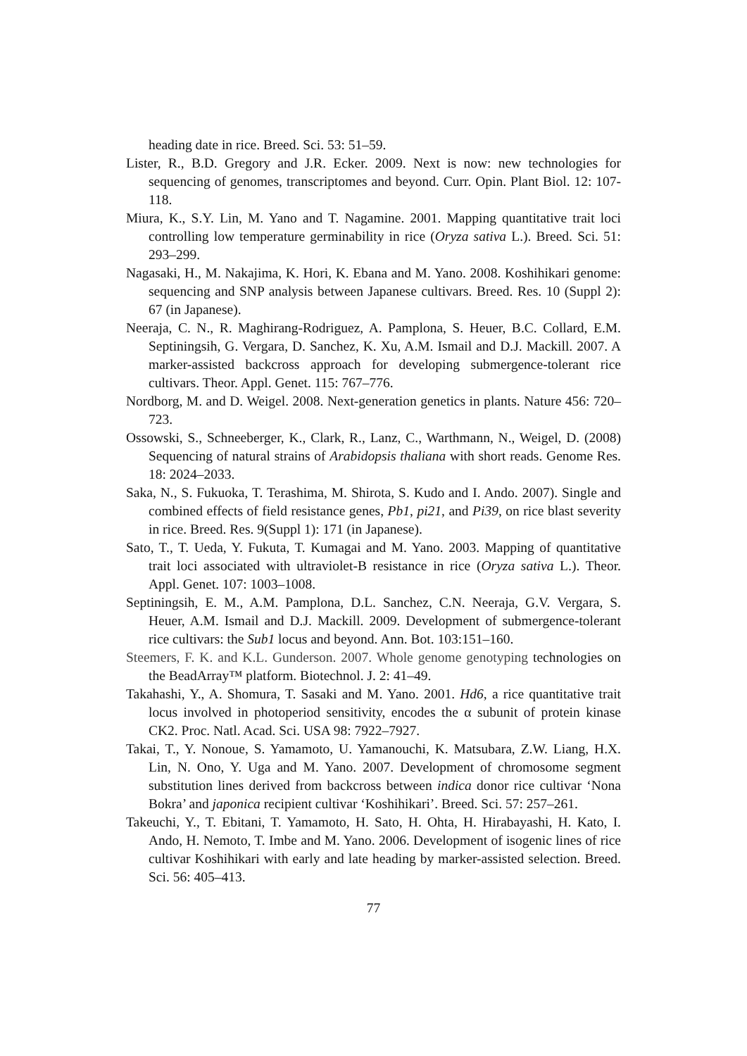heading date in rice. Breed. Sci. 53: 51–59.
Lister, R., B.D. Gregory and J.R. Ecker. 2009. Next is now: new technologies for sequencing of genomes, transcriptomes and beyond. Curr. Opin. Plant Biol. 12: 107-118.
Miura, K., S.Y. Lin, M. Yano and T. Nagamine. 2001. Mapping quantitative trait loci controlling low temperature germinability in rice (Oryza sativa L.). Breed. Sci. 51: 293–299.
Nagasaki, H., M. Nakajima, K. Hori, K. Ebana and M. Yano. 2008. Koshihikari genome: sequencing and SNP analysis between Japanese cultivars. Breed. Res. 10 (Suppl 2): 67 (in Japanese).
Neeraja, C. N., R. Maghirang-Rodriguez, A. Pamplona, S. Heuer, B.C. Collard, E.M. Septiningsih, G. Vergara, D. Sanchez, K. Xu, A.M. Ismail and D.J. Mackill. 2007. A marker-assisted backcross approach for developing submergence-tolerant rice cultivars. Theor. Appl. Genet. 115: 767–776.
Nordborg, M. and D. Weigel. 2008. Next-generation genetics in plants. Nature 456: 720–723.
Ossowski, S., Schneeberger, K., Clark, R., Lanz, C., Warthmann, N., Weigel, D. (2008) Sequencing of natural strains of Arabidopsis thaliana with short reads. Genome Res. 18: 2024–2033.
Saka, N., S. Fukuoka, T. Terashima, M. Shirota, S. Kudo and I. Ando. 2007). Single and combined effects of field resistance genes, Pb1, pi21, and Pi39, on rice blast severity in rice. Breed. Res. 9(Suppl 1): 171 (in Japanese).
Sato, T., T. Ueda, Y. Fukuta, T. Kumagai and M. Yano. 2003. Mapping of quantitative trait loci associated with ultraviolet-B resistance in rice (Oryza sativa L.). Theor. Appl. Genet. 107: 1003–1008.
Septiningsih, E. M., A.M. Pamplona, D.L. Sanchez, C.N. Neeraja, G.V. Vergara, S. Heuer, A.M. Ismail and D.J. Mackill. 2009. Development of submergence-tolerant rice cultivars: the Sub1 locus and beyond. Ann. Bot. 103:151–160.
Steemers, F. K. and K.L. Gunderson. 2007. Whole genome genotyping technologies on the BeadArray™ platform. Biotechnol. J. 2: 41–49.
Takahashi, Y., A. Shomura, T. Sasaki and M. Yano. 2001. Hd6, a rice quantitative trait locus involved in photoperiod sensitivity, encodes the α subunit of protein kinase CK2. Proc. Natl. Acad. Sci. USA 98: 7922–7927.
Takai, T., Y. Nonoue, S. Yamamoto, U. Yamanouchi, K. Matsubara, Z.W. Liang, H.X. Lin, N. Ono, Y. Uga and M. Yano. 2007. Development of chromosome segment substitution lines derived from backcross between indica donor rice cultivar ‘Nona Bokra’ and japonica recipient cultivar ‘Koshihikari’. Breed. Sci. 57: 257–261.
Takeuchi, Y., T. Ebitani, T. Yamamoto, H. Sato, H. Ohta, H. Hirabayashi, H. Kato, I. Ando, H. Nemoto, T. Imbe and M. Yano. 2006. Development of isogenic lines of rice cultivar Koshihikari with early and late heading by marker-assisted selection. Breed. Sci. 56: 405–413.
77